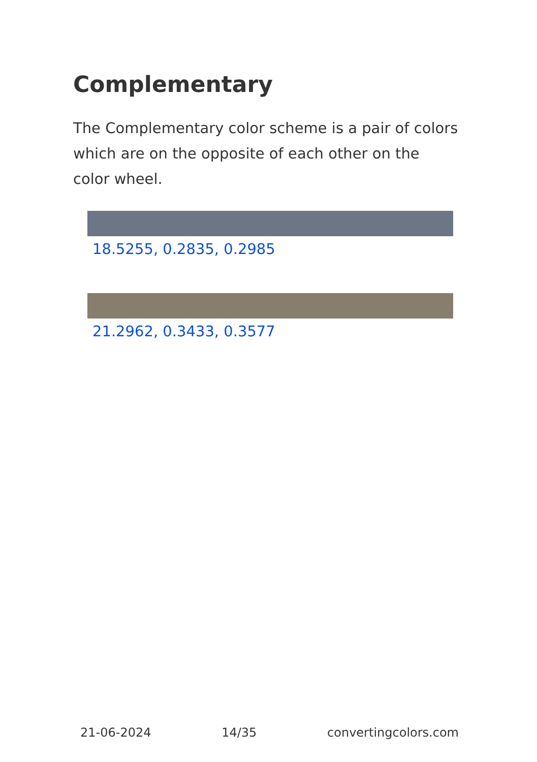Complementary
The Complementary color scheme is a pair of colors which are on the opposite of each other on the color wheel.
18.5255, 0.2835, 0.2985
21.2962, 0.3433, 0.3577
21-06-2024 14/35 convertingcolors.com